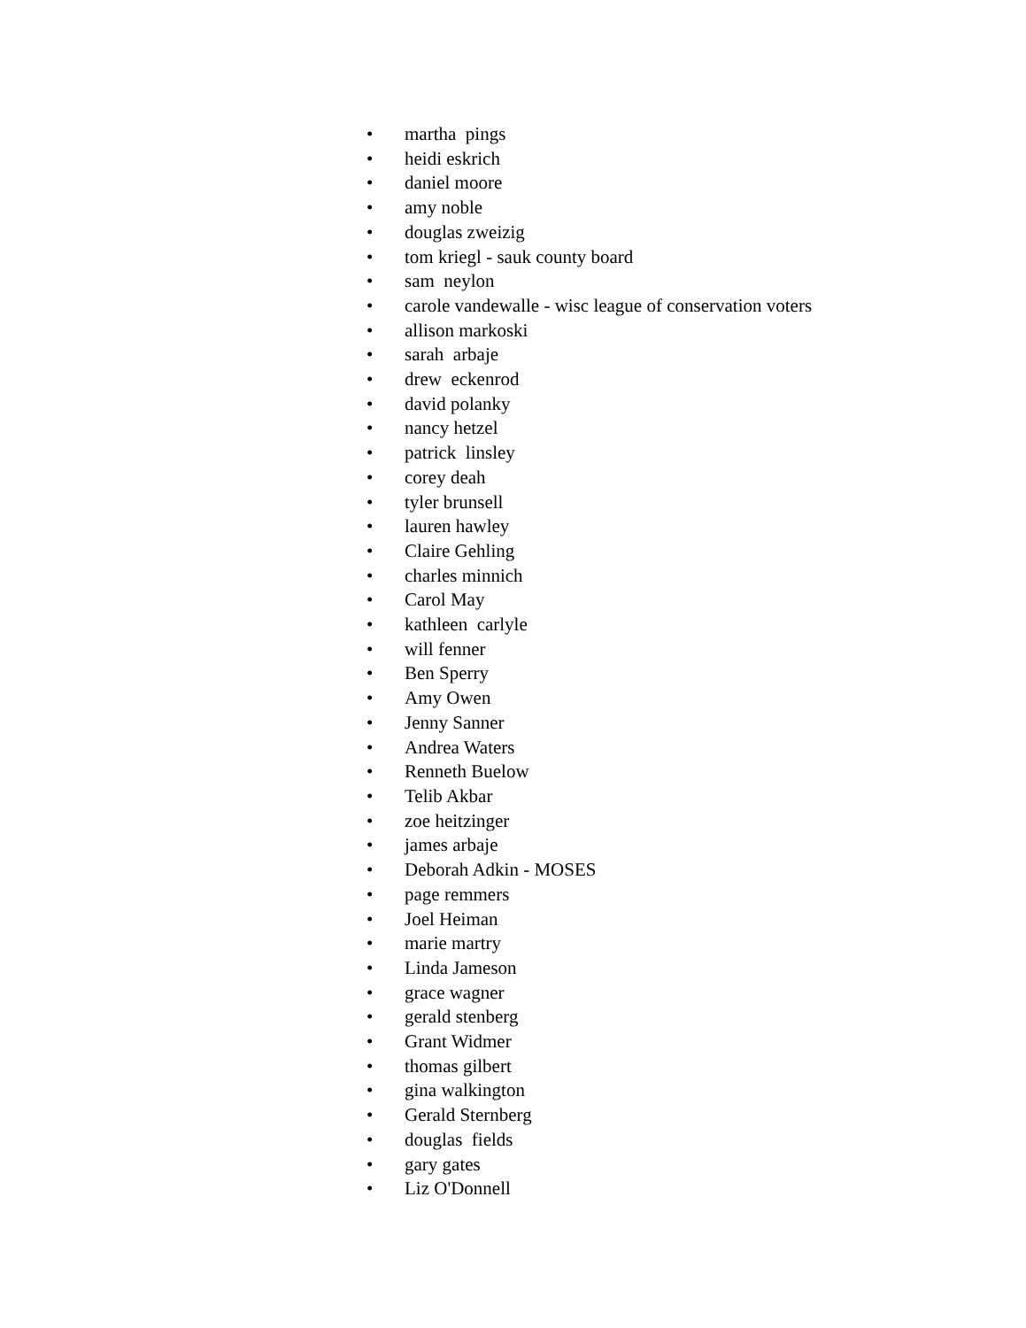• martha pings
• heidi eskrich
• daniel moore
• amy noble
• douglas zweizig
• tom kriegl - sauk county board
• sam neylon
• carole vandewalle - wisc league of conservation voters
• allison markoski
• sarah arbaje
• drew eckenrod
• david polanky
• nancy hetzel
• patrick linsley
• corey deah
• tyler brunsell
• lauren hawley
• Claire Gehling
• charles minnich
• Carol May
• kathleen carlyle
• will fenner
• Ben Sperry
• Amy Owen
• Jenny Sanner
• Andrea Waters
• Renneth Buelow
• Telib Akbar
• zoe heitzinger
• james arbaje
• Deborah Adkin - MOSES
• page remmers
• Joel Heiman
• marie martry
• Linda Jameson
• grace wagner
• gerald stenberg
• Grant Widmer
• thomas gilbert
• gina walkington
• Gerald Sternberg
• douglas fields
• gary gates
• Liz O'Donnell